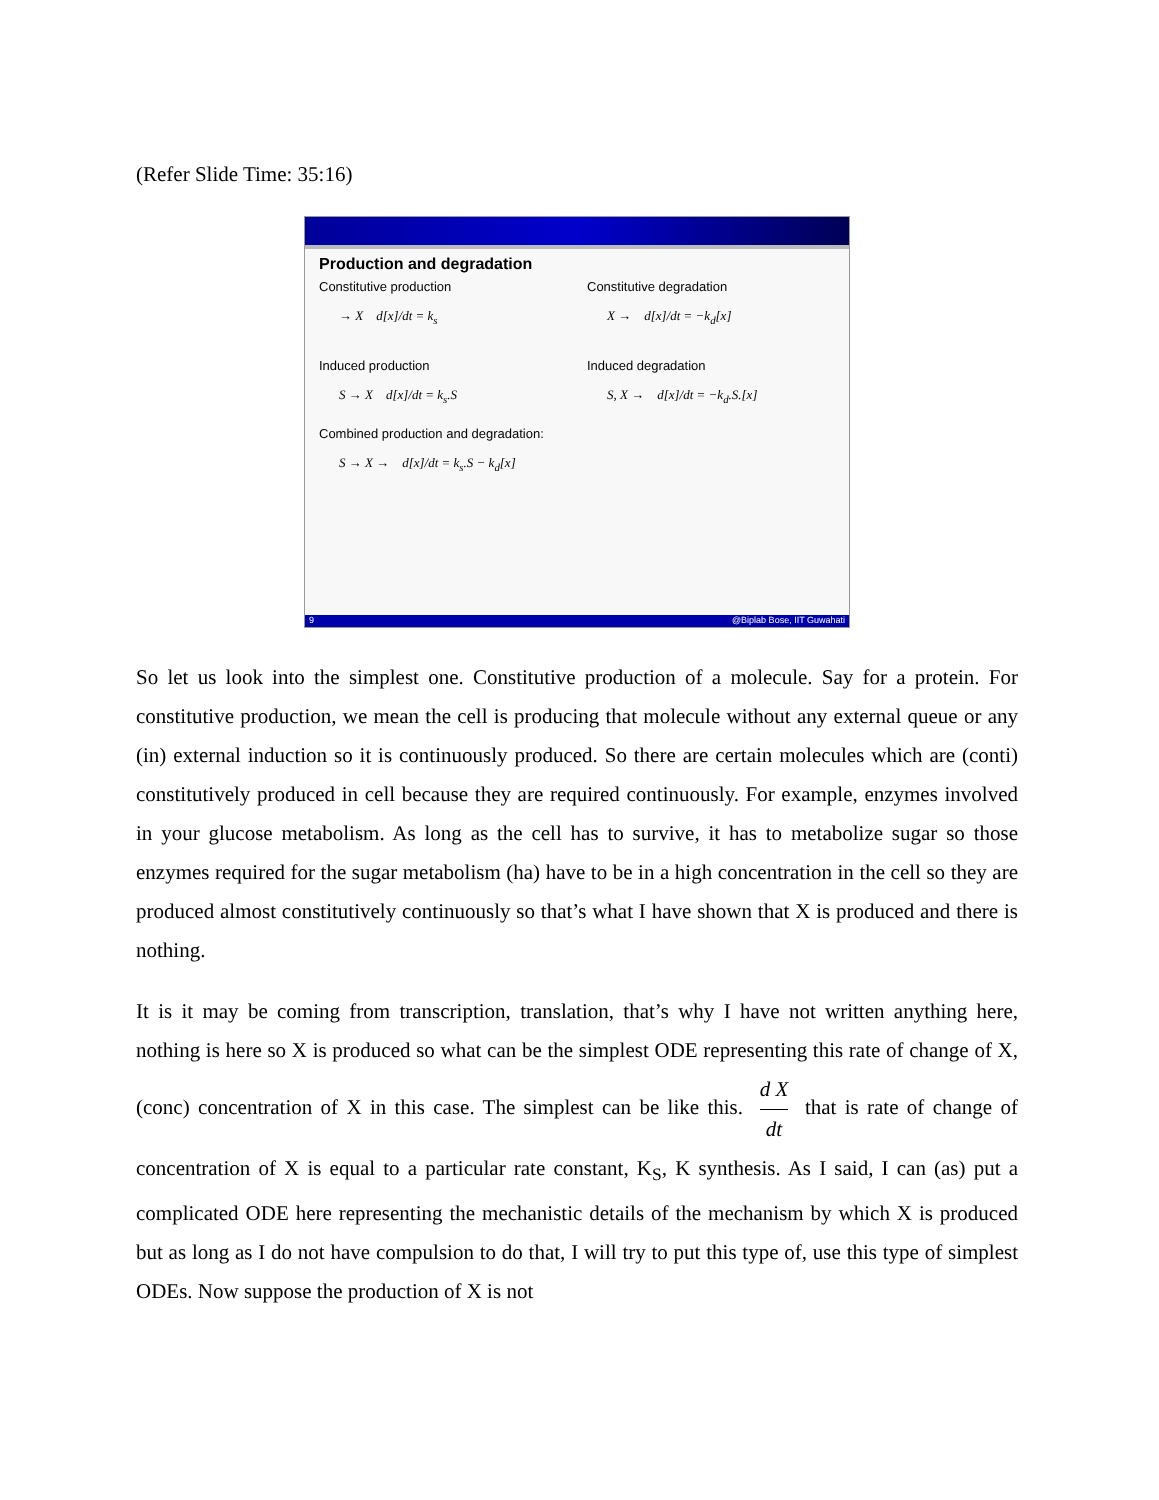(Refer Slide Time: 35:16)
Production and degradation
Constitutive production
→ X d[x]/dt = k<sub>s</sub>
Constitutive degradation
X → d[x]/dt = −k<sub>d</sub>[x]
Induced production
S → X d[x]/dt = k<sub>s</sub>.S
Induced degradation
S, X → d[x]/dt = −k<sub>d</sub>.S.[x]
Combined production and degradation:
S → X → d[x]/dt = k<sub>s</sub>.S − k<sub>d</sub>[x]
9 @Biplab Bose, IIT Guwahati
So let us look into the simplest one. Constitutive production of a molecule. Say for a protein. For constitutive production, we mean the cell is producing that molecule without any external queue or any (in) external induction so it is continuously produced. So there are certain molecules which are (conti) constitutively produced in cell because they are required continuously. For example, enzymes involved in your glucose metabolism. As long as the cell has to survive, it has to metabolize sugar so those enzymes required for the sugar metabolism (ha) have to be in a high concentration in the cell so they are produced almost constitutively continuously so that’s what I have shown that X is produced and there is nothing.
It is it may be coming from transcription, translation, that’s why I have not written anything here, nothing is here so X is produced so what can be the simplest ODE representing this rate of change of X, (conc) concentration of X in this case. The simplest can be like this. d X dt that is rate of change of concentration of X is equal to a particular rate constant, K<sub>S</sub>, K synthesis. As I said, I can (as) put a complicated ODE here representing the mechanistic details of the mechanism by which X is produced but as long as I do not have compulsion to do that, I will try to put this type of, use this type of simplest ODEs. Now suppose the production of X is not